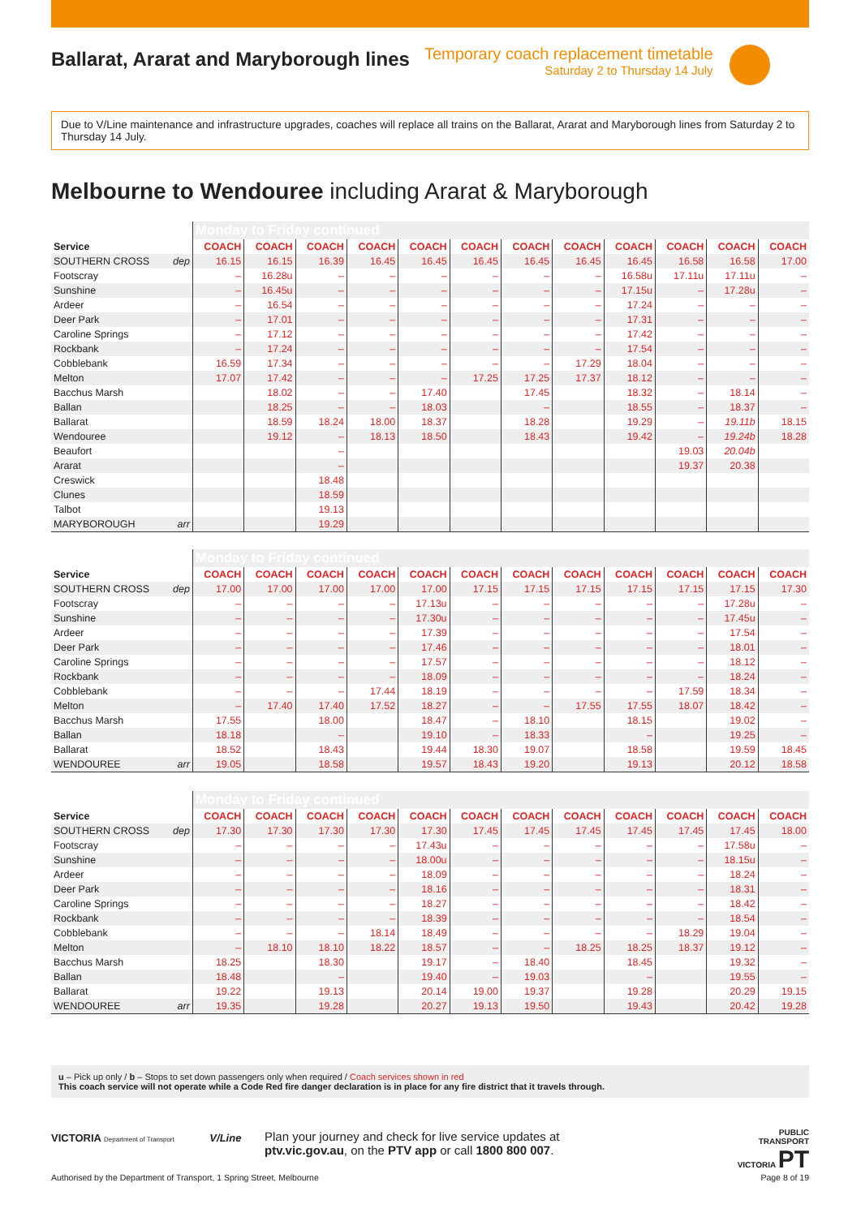Ballarat, Ararat and Maryborough lines
Temporary coach replacement timetable
Saturday 2 to Thursday 14 July
Due to V/Line maintenance and infrastructure upgrades, coaches will replace all trains on the Ballarat, Ararat and Maryborough lines from Saturday 2 to Thursday 14 July.
Melbourne to Wendouree including Ararat & Maryborough
| | Monday to Friday continued | | | | | | | | | | | |
| Service | COACH | COACH | COACH | COACH | COACH | COACH | COACH | COACH | COACH | COACH | COACH | COACH |
| SOUTHERN CROSS dep | 16.15 | 16.15 | 16.39 | 16.45 | 16.45 | 16.45 | 16.45 | 16.45 | 16.45 | 16.58 | 16.58 | 17.00 |
| Footscray | – | 16.28u | – | – | – | – | – | – | 16.58u | 17.11u | 17.11u | – |
| Sunshine | – | 16.45u | – | – | – | – | – | – | 17.15u | – | 17.28u | – |
| Ardeer | – | 16.54 | – | – | – | – | – | – | 17.24 | – | – | – |
| Deer Park | – | 17.01 | – | – | – | – | – | – | 17.31 | – | – | – |
| Caroline Springs | – | 17.12 | – | – | – | – | – | – | 17.42 | – | – | – |
| Rockbank | – | 17.24 | – | – | – | – | – | – | 17.54 | – | – | – |
| Cobblebank | 16.59 | 17.34 | – | – | – | – | – | 17.29 | 18.04 | – | – | – |
| Melton | 17.07 | 17.42 | – | – | – | 17.25 | 17.25 | 17.37 | 18.12 | – | – | – |
| Bacchus Marsh | | 18.02 | – | – | 17.40 | | 17.45 | | 18.32 | – | 18.14 | – |
| Ballan | | 18.25 | – | – | 18.03 | | – | | 18.55 | – | 18.37 | – |
| Ballarat | | 18.59 | 18.24 | 18.00 | 18.37 | | 18.28 | | 19.29 | – | 19.11b | 18.15 |
| Wendouree | | 19.12 | – | 18.13 | 18.50 | | 18.43 | | 19.42 | – | 19.24b | 18.28 |
| Beaufort | | | – | | | | | | | 19.03 | 20.04b | |
| Ararat | | | – | | | | | | | 19.37 | 20.38 | |
| Creswick | | | 18.48 | | | | | | | | | |
| Clunes | | | 18.59 | | | | | | | | | |
| Talbot | | | 19.13 | | | | | | | | | |
| MARYBOROUGH arr | | | 19.29 | | | | | | | | | |
| | Monday to Friday continued | | | | | | | | | | | |
| Service | COACH | COACH | COACH | COACH | COACH | COACH | COACH | COACH | COACH | COACH | COACH | COACH |
| SOUTHERN CROSS dep | 17.00 | 17.00 | 17.00 | 17.00 | 17.00 | 17.15 | 17.15 | 17.15 | 17.15 | 17.15 | 17.15 | 17.30 |
| Footscray | – | – | – | – | 17.13u | – | – | – | – | – | 17.28u | – |
| Sunshine | – | – | – | – | 17.30u | – | – | – | – | – | 17.45u | – |
| Ardeer | – | – | – | – | 17.39 | – | – | – | – | – | 17.54 | – |
| Deer Park | – | – | – | – | 17.46 | – | – | – | – | – | 18.01 | – |
| Caroline Springs | – | – | – | – | 17.57 | – | – | – | – | – | 18.12 | – |
| Rockbank | – | – | – | – | 18.09 | – | – | – | – | – | 18.24 | – |
| Cobblebank | – | – | – | 17.44 | 18.19 | – | – | – | – | 17.59 | 18.34 | – |
| Melton | – | 17.40 | 17.40 | 17.52 | 18.27 | – | – | 17.55 | 17.55 | 18.07 | 18.42 | – |
| Bacchus Marsh | 17.55 | | 18.00 | | 18.47 | – | 18.10 | | 18.15 | | 19.02 | – |
| Ballan | 18.18 | | – | | 19.10 | – | 18.33 | | – | | 19.25 | – |
| Ballarat | 18.52 | | 18.43 | | 19.44 | 18.30 | 19.07 | | 18.58 | | 19.59 | 18.45 |
| WENDOUREE arr | 19.05 | | 18.58 | | 19.57 | 18.43 | 19.20 | | 19.13 | | 20.12 | 18.58 |
| | Monday to Friday continued | | | | | | | | | | | |
| Service | COACH | COACH | COACH | COACH | COACH | COACH | COACH | COACH | COACH | COACH | COACH | COACH |
| SOUTHERN CROSS dep | 17.30 | 17.30 | 17.30 | 17.30 | 17.30 | 17.45 | 17.45 | 17.45 | 17.45 | 17.45 | 17.45 | 18.00 |
| Footscray | – | – | – | – | 17.43u | – | – | – | – | – | 17.58u | – |
| Sunshine | – | – | – | – | 18.00u | – | – | – | – | – | 18.15u | – |
| Ardeer | – | – | – | – | 18.09 | – | – | – | – | – | 18.24 | – |
| Deer Park | – | – | – | – | 18.16 | – | – | – | – | – | 18.31 | – |
| Caroline Springs | – | – | – | – | 18.27 | – | – | – | – | – | 18.42 | – |
| Rockbank | – | – | – | – | 18.39 | – | – | – | – | – | 18.54 | – |
| Cobblebank | – | – | – | 18.14 | 18.49 | – | – | – | – | 18.29 | 19.04 | – |
| Melton | – | 18.10 | 18.10 | 18.22 | 18.57 | – | – | 18.25 | 18.25 | 18.37 | 19.12 | – |
| Bacchus Marsh | 18.25 | | 18.30 | | 19.17 | – | 18.40 | | 18.45 | | 19.32 | – |
| Ballan | 18.48 | | – | | 19.40 | – | 19.03 | | – | | 19.55 | – |
| Ballarat | 19.22 | | 19.13 | | 20.14 | 19.00 | 19.37 | | 19.28 | | 20.29 | 19.15 |
| WENDOUREE arr | 19.35 | | 19.28 | | 20.27 | 19.13 | 19.50 | | 19.43 | | 20.42 | 19.28 |
u – Pick up only / b – Stops to set down passengers only when required / Coach services shown in red
This coach service will not operate while a Code Red fire danger declaration is in place for any fire district that it travels through.
VICTORIA Department of Transport V/Line
Plan your journey and check for live service updates at
ptv.vic.gov.au, on the PTV app or call 1800 800 007.
PUBLIC
TRANSPORT
VICTORIA PT
Authorised by the Department of Transport, 1 Spring Street, Melbourne
Page 8 of 19